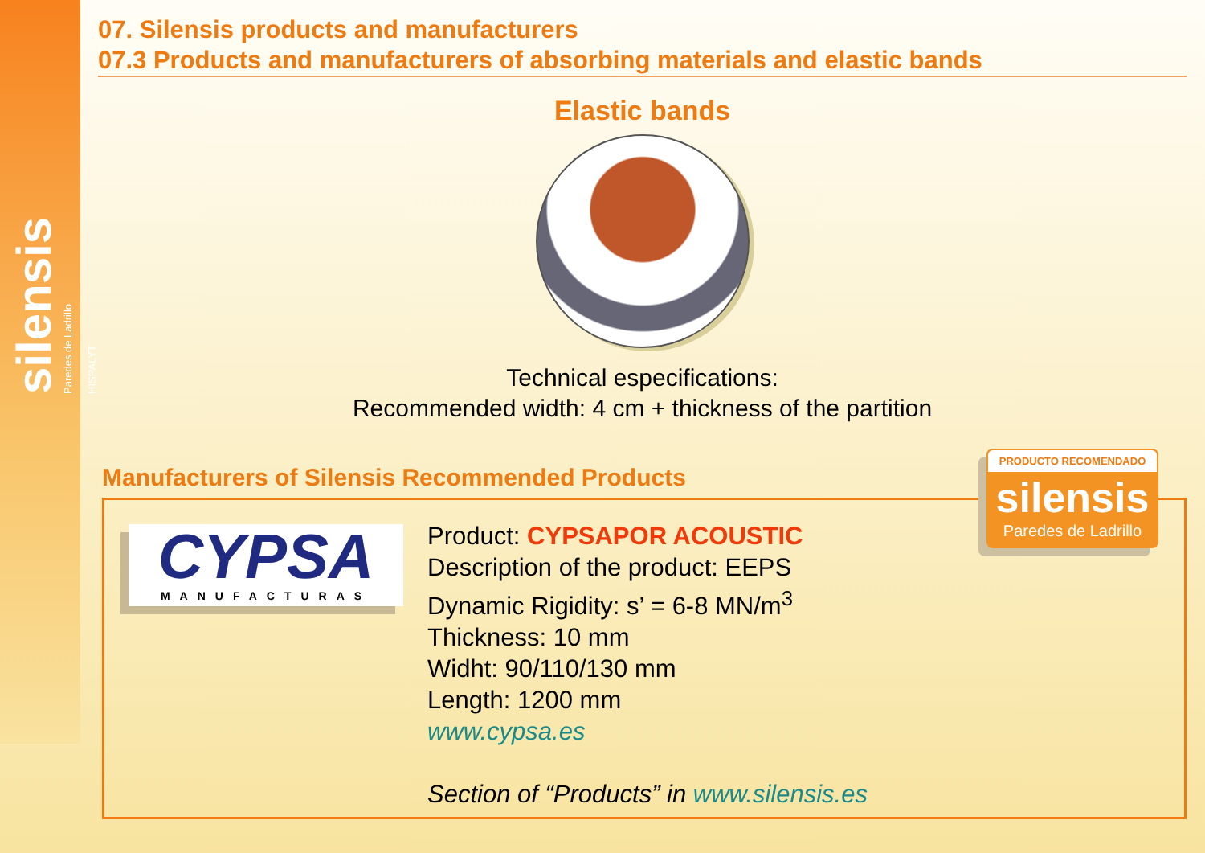silensis Paredes de Ladrillo
HISPALYT
07. Silensis products and manufacturers
07.3 Products and manufacturers of absorbing materials and elastic bands
Elastic bands
Technical especifications:
Recommended width: 4 cm + thickness of the partition
Manufacturers of Silensis Recommended Products
CYPSA
MANUFACTURAS
Product: CYPSAPOR ACOUSTIC
Description of the product: EEPS
Dynamic Rigidity: s’ = 6-8 MN/m<sup>3</sup>
Thickness: 10 mm
Widht: 90/110/130 mm
Length: 1200 mm
www.cypsa.es
Section of “Products” in www.silensis.es
PRODUCTO RECOMENDADO
silensis
Paredes de Ladrillo